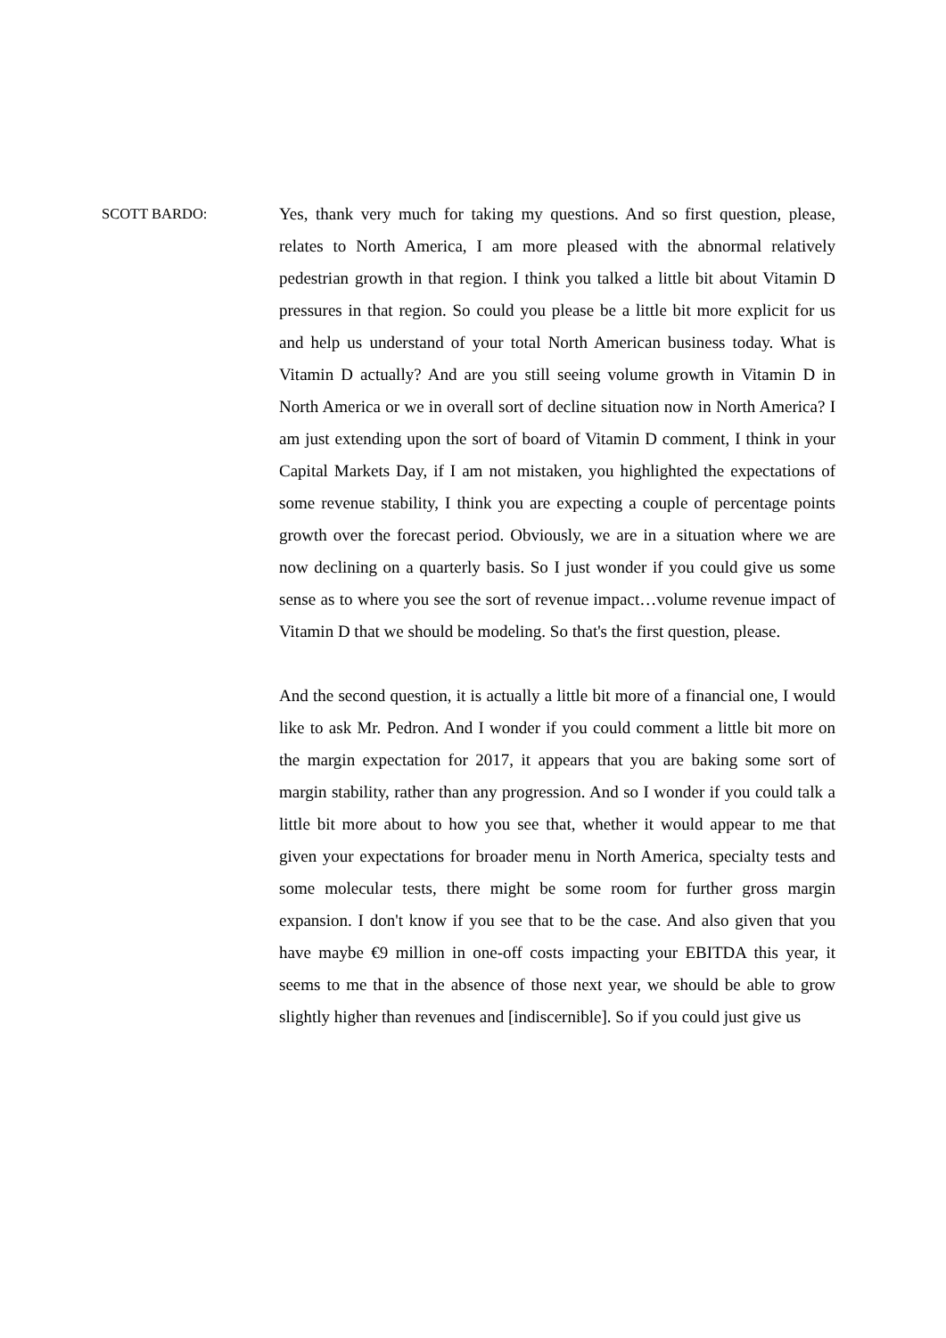SCOTT BARDO:
Yes, thank very much for taking my questions. And so first question, please, relates to North America, I am more pleased with the abnormal relatively pedestrian growth in that region. I think you talked a little bit about Vitamin D pressures in that region. So could you please be a little bit more explicit for us and help us understand of your total North American business today. What is Vitamin D actually? And are you still seeing volume growth in Vitamin D in North America or we in overall sort of decline situation now in North America? I am just extending upon the sort of board of Vitamin D comment, I think in your Capital Markets Day, if I am not mistaken, you highlighted the expectations of some revenue stability, I think you are expecting a couple of percentage points growth over the forecast period. Obviously, we are in a situation where we are now declining on a quarterly basis. So I just wonder if you could give us some sense as to where you see the sort of revenue impact…volume revenue impact of Vitamin D that we should be modeling. So that's the first question, please.
And the second question, it is actually a little bit more of a financial one, I would like to ask Mr. Pedron. And I wonder if you could comment a little bit more on the margin expectation for 2017, it appears that you are baking some sort of margin stability, rather than any progression. And so I wonder if you could talk a little bit more about to how you see that, whether it would appear to me that given your expectations for broader menu in North America, specialty tests and some molecular tests, there might be some room for further gross margin expansion. I don't know if you see that to be the case. And also given that you have maybe €9 million in one-off costs impacting your EBITDA this year, it seems to me that in the absence of those next year, we should be able to grow slightly higher than revenues and [indiscernible]. So if you could just give us